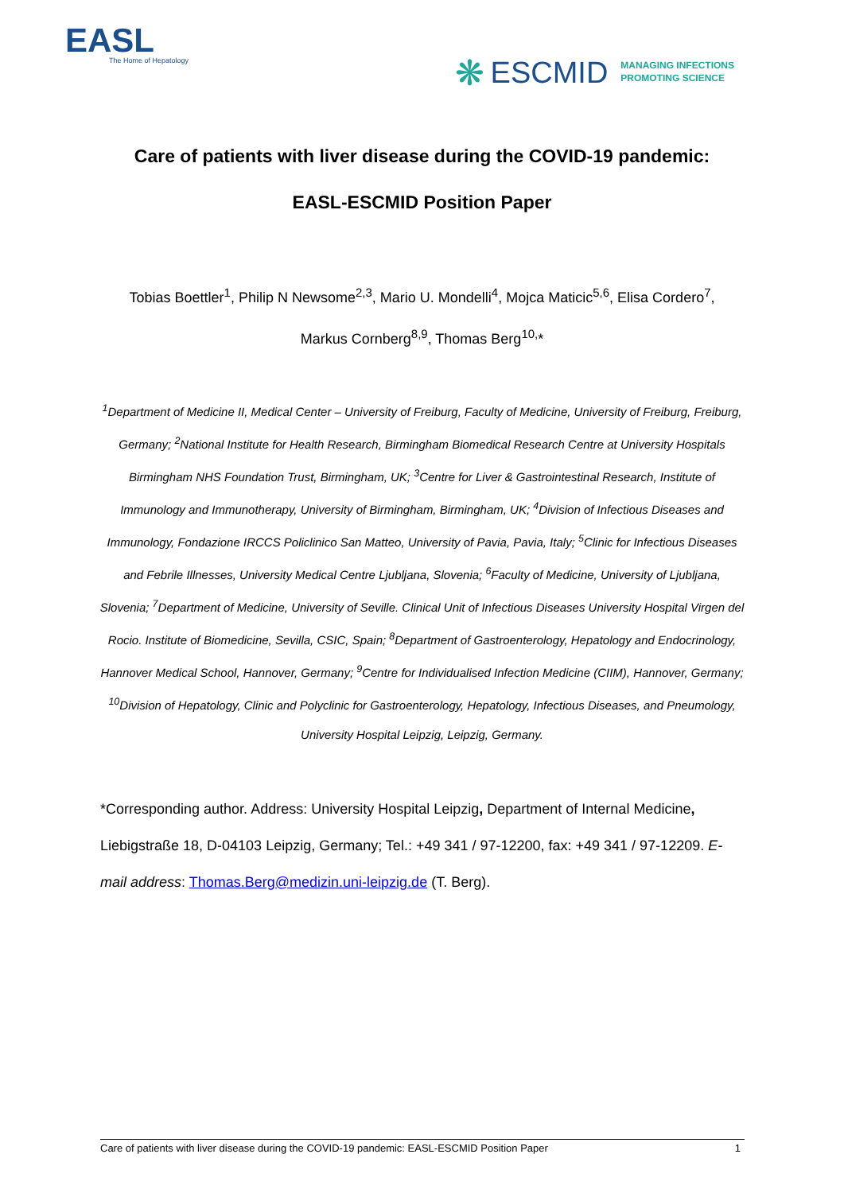EASL
The Home of Hepatology
❋ ESCMID MANAGING INFECTIONS
PROMOTING SCIENCE
Care of patients with liver disease during the COVID-19 pandemic:
EASL-ESCMID Position Paper
Tobias Boettler<sup>1</sup>, Philip N Newsome<sup>2,3</sup>, Mario U. Mondelli<sup>4</sup>, Mojca Maticic<sup>5,6</sup>, Elisa Cordero<sup>7</sup>,
Markus Cornberg<sup>8,9</sup>, Thomas Berg<sup>10,</sup>*
<sup>1</sup> Department of Medicine II, Medical Center – University of Freiburg, Faculty of Medicine, University of Freiburg, Freiburg, Germany; <sup>2</sup>National Institute for Health Research, Birmingham Biomedical Research Centre at University Hospitals Birmingham NHS Foundation Trust, Birmingham, UK; <sup>3</sup>Centre for Liver & Gastrointestinal Research, Institute of Immunology and Immunotherapy, University of Birmingham, Birmingham, UK; <sup>4</sup>Division of Infectious Diseases and Immunology, Fondazione IRCCS Policlinico San Matteo, University of Pavia, Pavia, Italy; <sup>5</sup>Clinic for Infectious Diseases and Febrile Illnesses, University Medical Centre Ljubljana, Slovenia; <sup>6</sup>Faculty of Medicine, University of Ljubljana, Slovenia; <sup>7</sup>Department of Medicine, University of Seville. Clinical Unit of Infectious Diseases University Hospital Virgen del Rocio. Institute of Biomedicine, Sevilla, CSIC, Spain; <sup>8</sup>Department of Gastroenterology, Hepatology and Endocrinology, Hannover Medical School, Hannover, Germany; <sup>9</sup>Centre for Individualised Infection Medicine (CIIM), Hannover, Germany; <sup>10</sup>Division of Hepatology, Clinic and Polyclinic for Gastroenterology, Hepatology, Infectious Diseases, and Pneumology, University Hospital Leipzig, Leipzig, Germany.
*Corresponding author. Address: University Hospital Leipzig, Department of Internal Medicine, Liebigstraße 18, D-04103 Leipzig, Germany; Tel.: +49 341 / 97-12200, fax: +49 341 / 97-12209. E-mail address: Thomas.Berg@medizin.uni-leipzig.de (T. Berg).
Care of patients with liver disease during the COVID-19 pandemic: EASL-ESCMID Position Paper 1